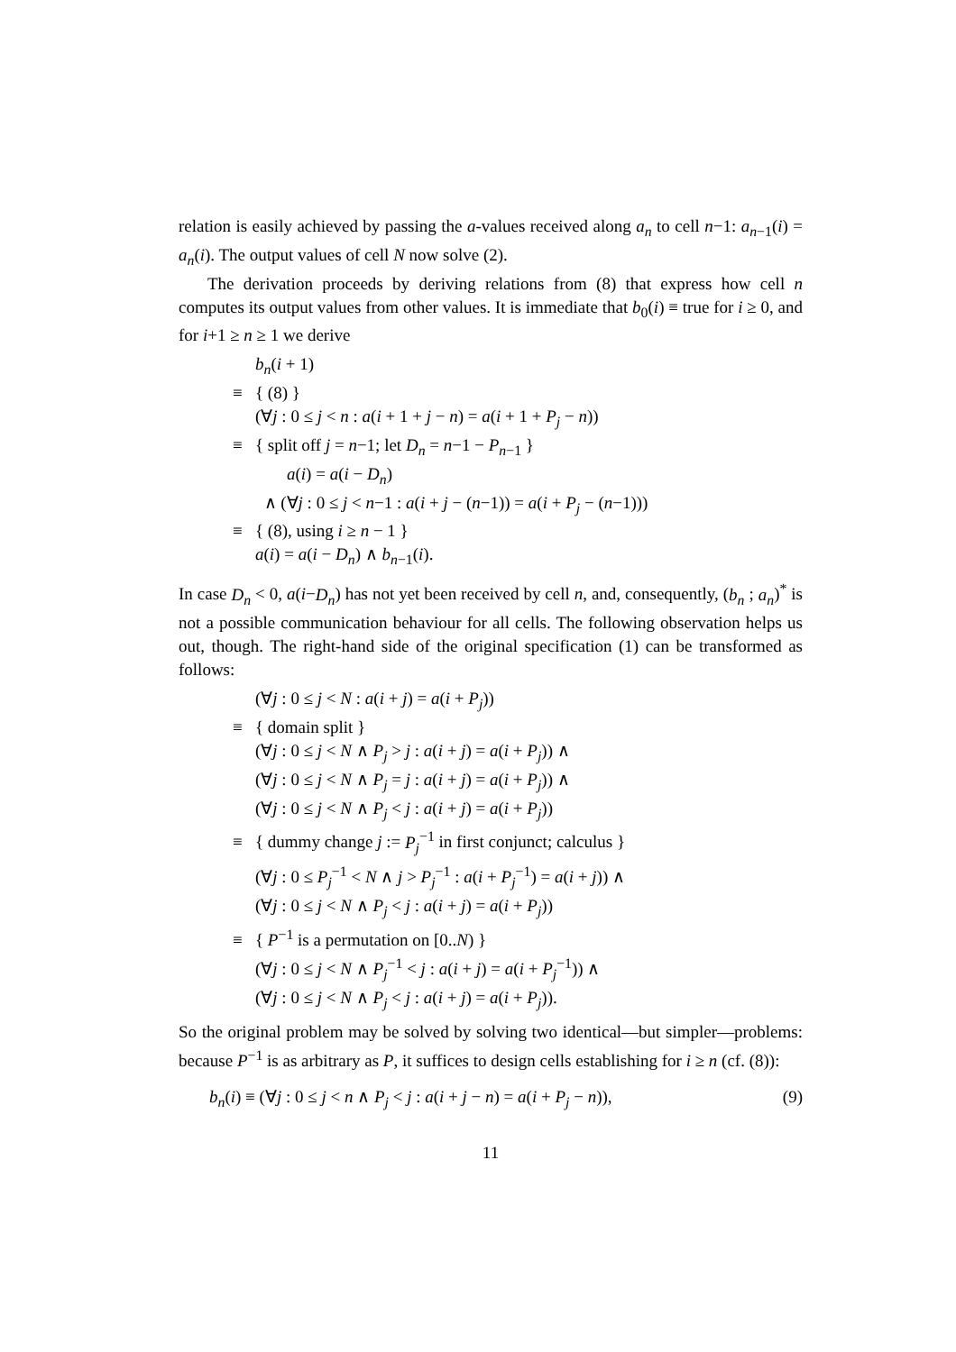relation is easily achieved by passing the a-values received along a<sub>n</sub> to cell n−1: a<sub>n−1</sub>(i) = a<sub>n</sub>(i). The output values of cell N now solve (2).
The derivation proceeds by deriving relations from (8) that express how cell n computes its output values from other values. It is immediate that b<sub>0</sub>(i) ≡ true for i ≥ 0, and for i+1 ≥ n ≥ 1 we derive
b<sub>n</sub>(i + 1)
≡ { (8) }
(∀j : 0 ≤ j < n : a(i + 1 + j − n) = a(i + 1 + P<sub>j</sub> − n))
≡ { split off j = n−1; let D<sub>n</sub> = n−1 − P<sub>n−1</sub> }
a(i) = a(i − D<sub>n</sub>)
∧ (∀j : 0 ≤ j < n−1 : a(i + j − (n−1)) = a(i + P<sub>j</sub> − (n−1)))
≡ { (8), using i ≥ n − 1 }
a(i) = a(i − D<sub>n</sub>) ∧ b<sub>n−1</sub>(i).
In case D<sub>n</sub> < 0, a(i−D<sub>n</sub>) has not yet been received by cell n, and, consequently, (b<sub>n</sub> ; a<sub>n</sub>)<sup>*</sup> is not a possible communication behaviour for all cells. The following observation helps us out, though. The right-hand side of the original specification (1) can be transformed as follows:
(∀j : 0 ≤ j < N : a(i + j) = a(i + P<sub>j</sub>))
≡ { domain split }
(∀j : 0 ≤ j < N ∧ P<sub>j</sub> > j : a(i + j) = a(i + P<sub>j</sub>)) ∧
(∀j : 0 ≤ j < N ∧ P<sub>j</sub> = j : a(i + j) = a(i + P<sub>j</sub>)) ∧
(∀j : 0 ≤ j < N ∧ P<sub>j</sub> < j : a(i + j) = a(i + P<sub>j</sub>))
≡ { dummy change j := P<sub>j</sub><sup>−1</sup> in first conjunct; calculus }
(∀j : 0 ≤ P<sub>j</sub><sup>−1</sup> < N ∧ j > P<sub>j</sub><sup>−1</sup> : a(i + P<sub>j</sub><sup>−1</sup>) = a(i + j)) ∧
(∀j : 0 ≤ j < N ∧ P<sub>j</sub> < j : a(i + j) = a(i + P<sub>j</sub>))
≡ { P<sup>−1</sup> is a permutation on [0..N) }
(∀j : 0 ≤ j < N ∧ P<sub>j</sub><sup>−1</sup> < j : a(i + j) = a(i + P<sub>j</sub><sup>−1</sup>)) ∧
(∀j : 0 ≤ j < N ∧ P<sub>j</sub> < j : a(i + j) = a(i + P<sub>j</sub>)).
So the original problem may be solved by solving two identical—but simpler—problems: because P<sup>−1</sup> is as arbitrary as P, it suffices to design cells establishing for i ≥ n (cf. (8)):
b<sub>n</sub>(i) ≡ (∀j : 0 ≤ j < n ∧ P<sub>j</sub> < j : a(i + j − n) = a(i + P<sub>j</sub> − n)), (9)
11